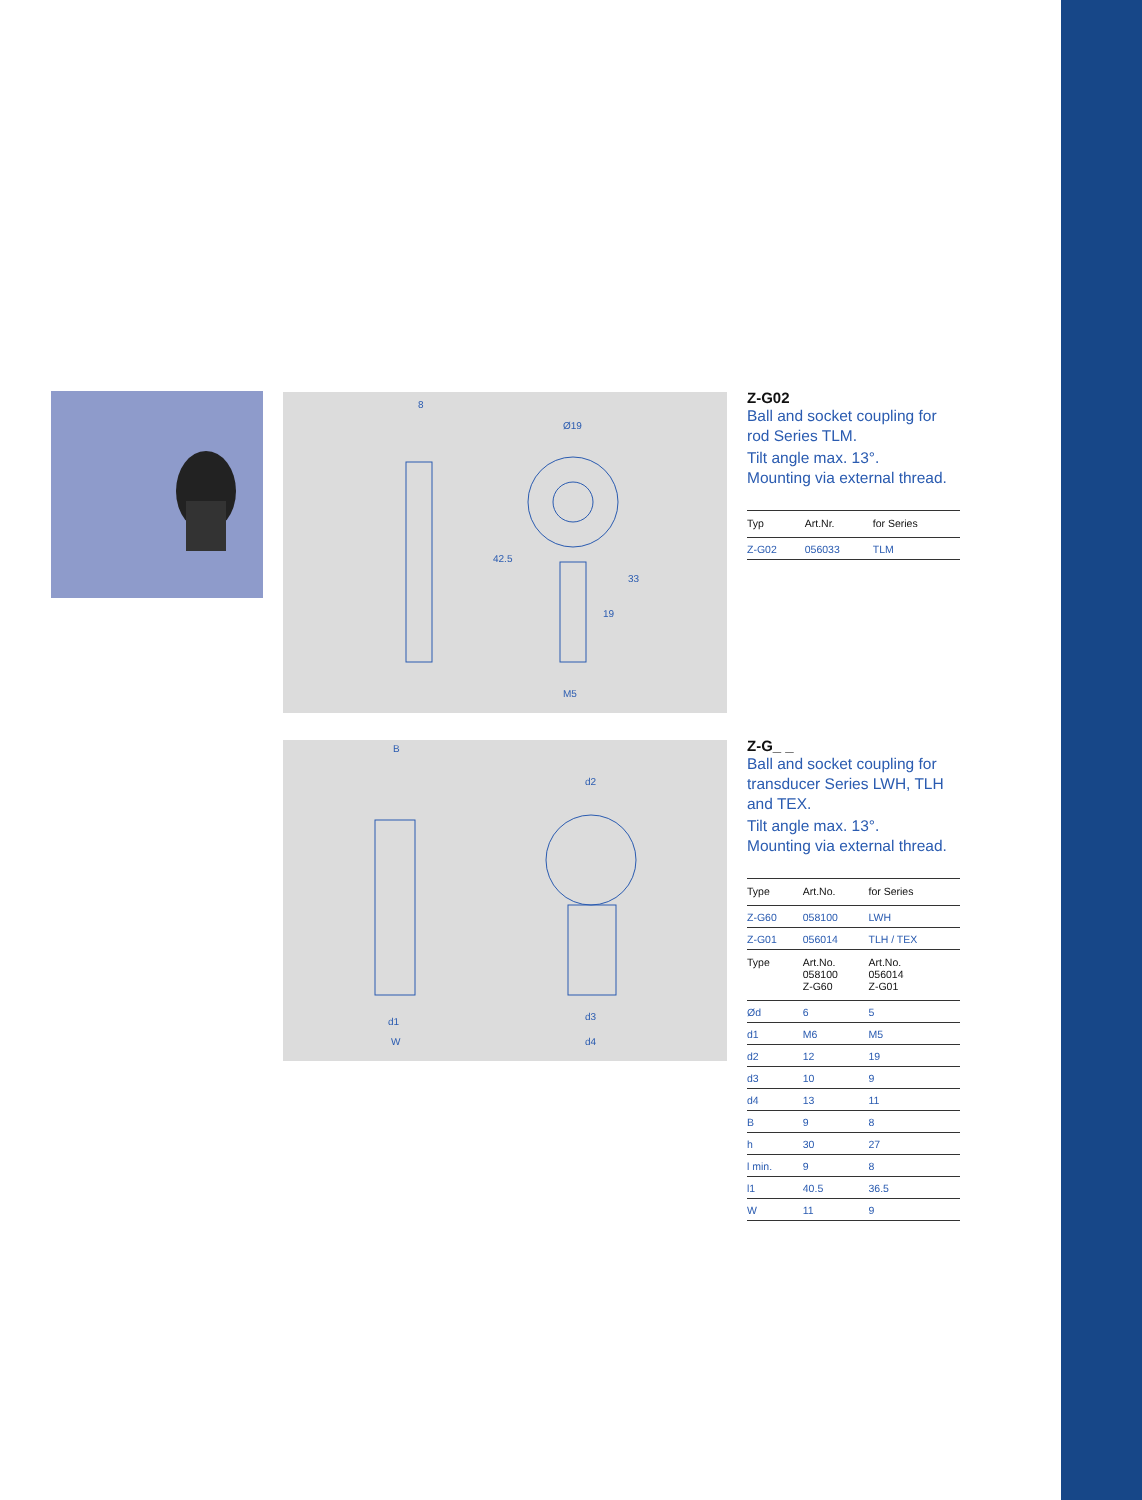8
Ø19
M5
42.5
33
19
B
d2
d1
W
d3
d4
Z-G02
Ball and socket coupling for rod Series TLM.
Tilt angle max. 13°.
Mounting via external thread.
| Typ | Art.Nr. | for Series |
| --- | --- | --- |
| Z-G02 | 056033 | TLM |
Z-G_ _
Ball and socket coupling for transducer Series LWH, TLH and TEX.
Tilt angle max. 13°.
Mounting via external thread.
| Type | Art.No. | for Series |
| --- | --- | --- |
| Z-G60 | 058100 | LWH |
| Z-G01 | 056014 | TLH / TEX |
| Type | Art.No. 058100 Z-G60 | Art.No. 056014 Z-G01 |
| Ød | 6 | 5 |
| d1 | M6 | M5 |
| d2 | 12 | 19 |
| d3 | 10 | 9 |
| d4 | 13 | 11 |
| B | 9 | 8 |
| h | 30 | 27 |
| l min. | 9 | 8 |
| l1 | 40.5 | 36.5 |
| W | 11 | 9 |